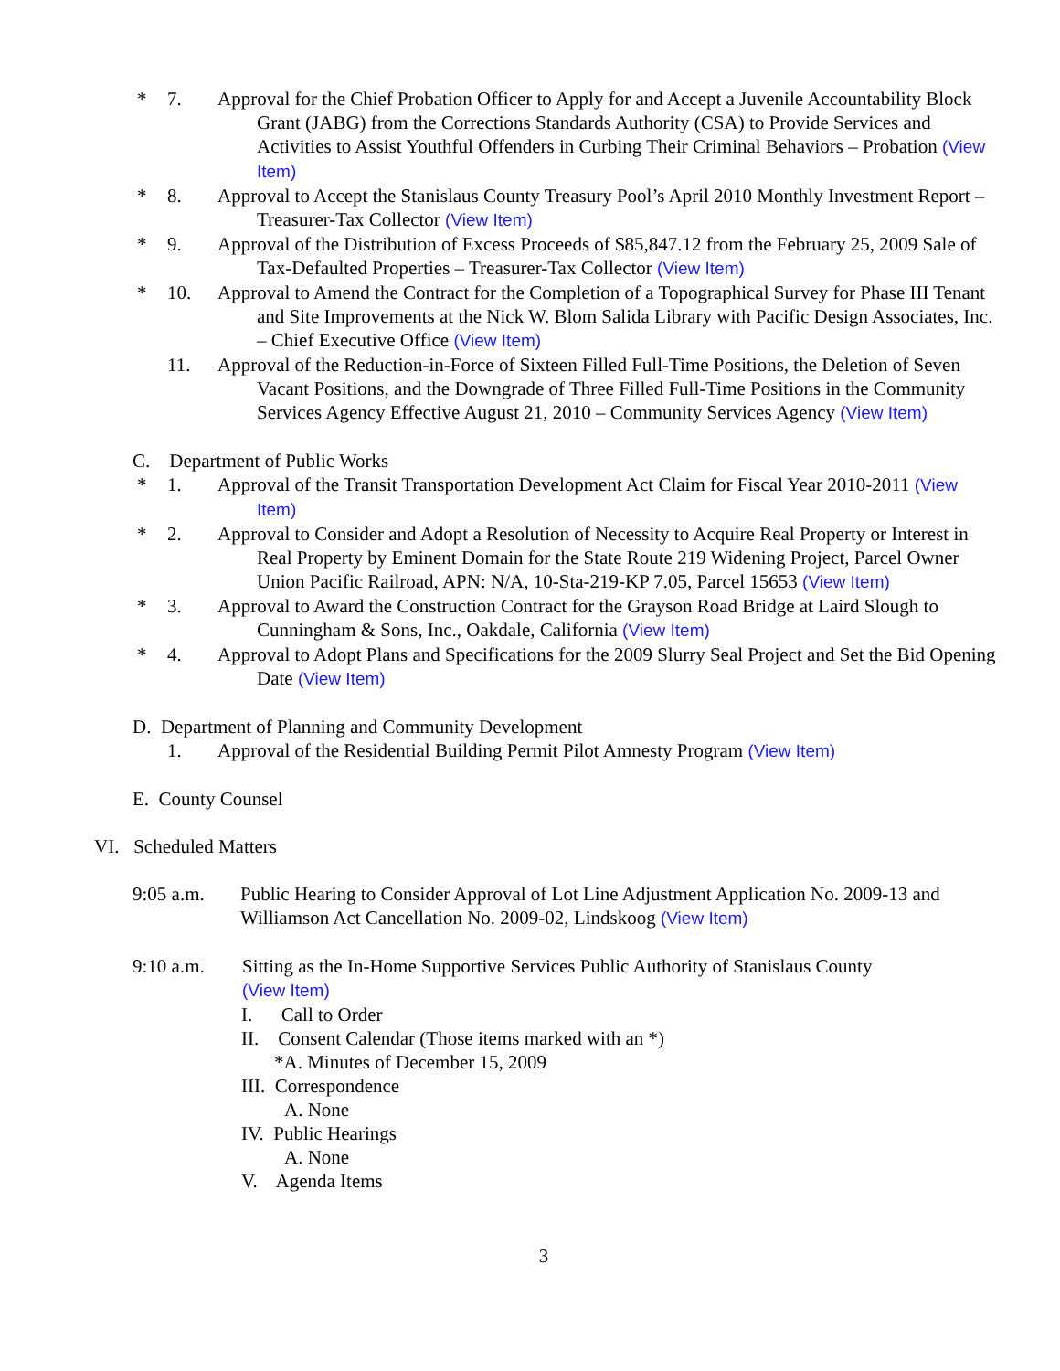* 7. Approval for the Chief Probation Officer to Apply for and Accept a Juvenile Accountability Block Grant (JABG) from the Corrections Standards Authority (CSA) to Provide Services and Activities to Assist Youthful Offenders in Curbing Their Criminal Behaviors – Probation (View Item)
* 8. Approval to Accept the Stanislaus County Treasury Pool’s April 2010 Monthly Investment Report – Treasurer-Tax Collector (View Item)
* 9. Approval of the Distribution of Excess Proceeds of $85,847.12 from the February 25, 2009 Sale of Tax-Defaulted Properties – Treasurer-Tax Collector (View Item)
* 10. Approval to Amend the Contract for the Completion of a Topographical Survey for Phase III Tenant and Site Improvements at the Nick W. Blom Salida Library with Pacific Design Associates, Inc. – Chief Executive Office (View Item)
11. Approval of the Reduction-in-Force of Sixteen Filled Full-Time Positions, the Deletion of Seven Vacant Positions, and the Downgrade of Three Filled Full-Time Positions in the Community Services Agency Effective August 21, 2010 – Community Services Agency (View Item)
C. Department of Public Works
* 1. Approval of the Transit Transportation Development Act Claim for Fiscal Year 2010-2011 (View Item)
* 2. Approval to Consider and Adopt a Resolution of Necessity to Acquire Real Property or Interest in Real Property by Eminent Domain for the State Route 219 Widening Project, Parcel Owner Union Pacific Railroad, APN: N/A, 10-Sta-219-KP 7.05, Parcel 15653 (View Item)
* 3. Approval to Award the Construction Contract for the Grayson Road Bridge at Laird Slough to Cunningham & Sons, Inc., Oakdale, California (View Item)
* 4. Approval to Adopt Plans and Specifications for the 2009 Slurry Seal Project and Set the Bid Opening Date (View Item)
D. Department of Planning and Community Development
1. Approval of the Residential Building Permit Pilot Amnesty Program (View Item)
E. County Counsel
VI. Scheduled Matters
9:05 a.m. Public Hearing to Consider Approval of Lot Line Adjustment Application No. 2009-13 and Williamson Act Cancellation No. 2009-02, Lindskoog (View Item)
9:10 a.m. Sitting as the In-Home Supportive Services Public Authority of Stanislaus County
(View Item)
I. Call to Order
II. Consent Calendar (Those items marked with an *)
*A. Minutes of December 15, 2009
III. Correspondence
A. None
IV. Public Hearings
A. None
V. Agenda Items
3